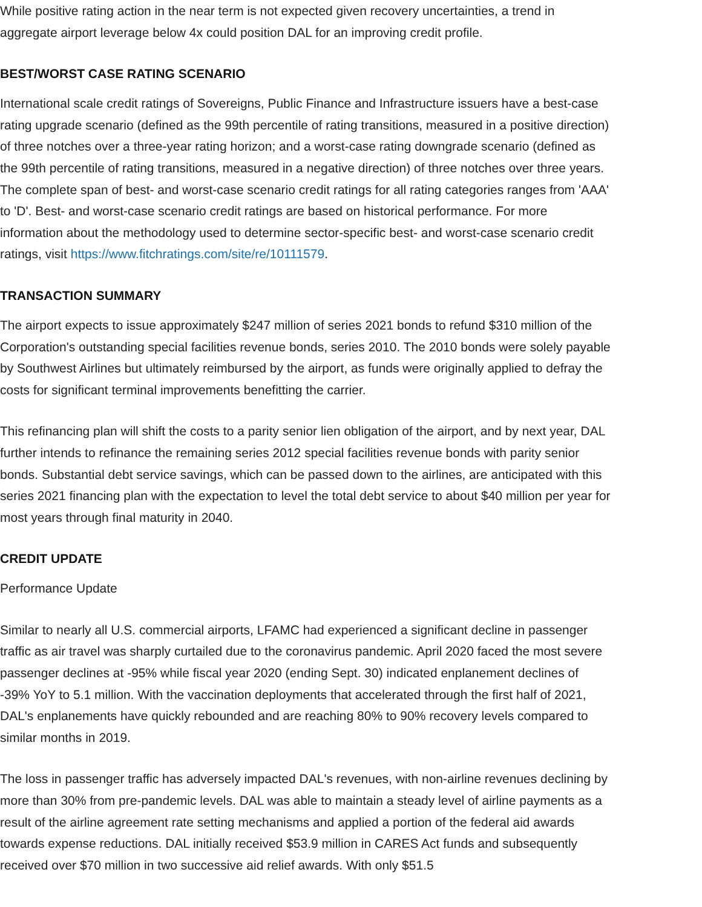While positive rating action in the near term is not expected given recovery uncertainties, a trend in aggregate airport leverage below 4x could position DAL for an improving credit profile.
BEST/WORST CASE RATING SCENARIO
International scale credit ratings of Sovereigns, Public Finance and Infrastructure issuers have a best-case rating upgrade scenario (defined as the 99th percentile of rating transitions, measured in a positive direction) of three notches over a three-year rating horizon; and a worst-case rating downgrade scenario (defined as the 99th percentile of rating transitions, measured in a negative direction) of three notches over three years. The complete span of best- and worst-case scenario credit ratings for all rating categories ranges from 'AAA' to 'D'. Best- and worst-case scenario credit ratings are based on historical performance. For more information about the methodology used to determine sector-specific best- and worst-case scenario credit ratings, visit https://www.fitchratings.com/site/re/10111579.
TRANSACTION SUMMARY
The airport expects to issue approximately $247 million of series 2021 bonds to refund $310 million of the Corporation's outstanding special facilities revenue bonds, series 2010. The 2010 bonds were solely payable by Southwest Airlines but ultimately reimbursed by the airport, as funds were originally applied to defray the costs for significant terminal improvements benefitting the carrier.
This refinancing plan will shift the costs to a parity senior lien obligation of the airport, and by next year, DAL further intends to refinance the remaining series 2012 special facilities revenue bonds with parity senior bonds. Substantial debt service savings, which can be passed down to the airlines, are anticipated with this series 2021 financing plan with the expectation to level the total debt service to about $40 million per year for most years through final maturity in 2040.
CREDIT UPDATE
Performance Update
Similar to nearly all U.S. commercial airports, LFAMC had experienced a significant decline in passenger traffic as air travel was sharply curtailed due to the coronavirus pandemic. April 2020 faced the most severe passenger declines at -95% while fiscal year 2020 (ending Sept. 30) indicated enplanement declines of -39% YoY to 5.1 million. With the vaccination deployments that accelerated through the first half of 2021, DAL's enplanements have quickly rebounded and are reaching 80% to 90% recovery levels compared to similar months in 2019.
The loss in passenger traffic has adversely impacted DAL's revenues, with non-airline revenues declining by more than 30% from pre-pandemic levels. DAL was able to maintain a steady level of airline payments as a result of the airline agreement rate setting mechanisms and applied a portion of the federal aid awards towards expense reductions. DAL initially received $53.9 million in CARES Act funds and subsequently received over $70 million in two successive aid relief awards. With only $51.5